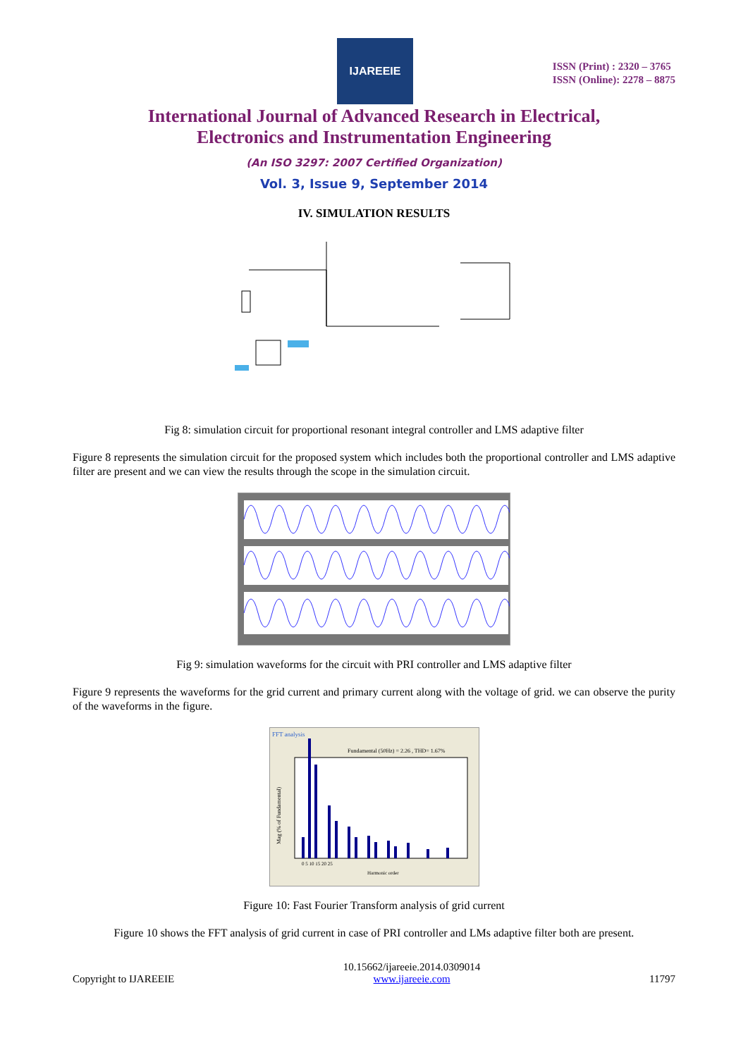IJAREEIE
ISSN (Print) : 2320 – 3765
ISSN (Online): 2278 – 8875
International Journal of Advanced Research in Electrical,
Electronics and Instrumentation Engineering
(An ISO 3297: 2007 Certified Organization)
Vol. 3, Issue 9, September 2014
IV. SIMULATION RESULTS
Fig 8: simulation circuit for proportional resonant integral controller and LMS adaptive filter
Figure 8 represents the simulation circuit for the proposed system which includes both the proportional controller and LMS adaptive filter are present and we can view the results through the scope in the simulation circuit.
Fig 9: simulation waveforms for the circuit with PRI controller and LMS adaptive filter
Figure 9 represents the waveforms for the grid current and primary current along with the voltage of grid. we can observe the purity of the waveforms in the figure.
FFT analysis
Fundamental (50Hz) = 2.26 , THD= 1.67%
Mag (% of Fundamental)
0 5 10 15 20 25
Harmonic order
Figure 10: Fast Fourier Transform analysis of grid current
Figure 10 shows the FFT analysis of grid current in case of PRI controller and LMs adaptive filter both are present.
Copyright to IJAREEIE 10.15662/ijareeie.2014.0309014
www.ijareeie.com 11797